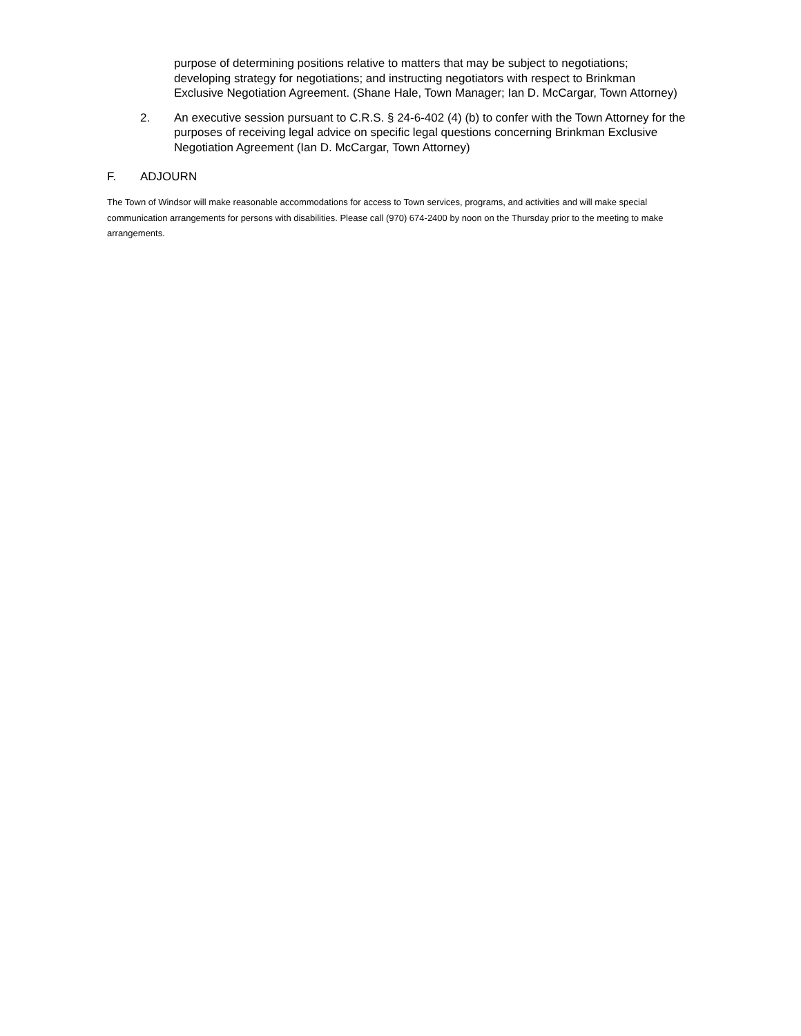purpose of determining positions relative to matters that may be subject to negotiations; developing strategy for negotiations; and instructing negotiators with respect to Brinkman Exclusive Negotiation Agreement. (Shane Hale, Town Manager; Ian D. McCargar, Town Attorney)
2. An executive session pursuant to C.R.S. § 24-6-402 (4) (b) to confer with the Town Attorney for the purposes of receiving legal advice on specific legal questions concerning Brinkman Exclusive Negotiation Agreement (Ian D. McCargar, Town Attorney)
F. ADJOURN
The Town of Windsor will make reasonable accommodations for access to Town services, programs, and activities and will make special communication arrangements for persons with disabilities. Please call (970) 674-2400 by noon on the Thursday prior to the meeting to make arrangements.